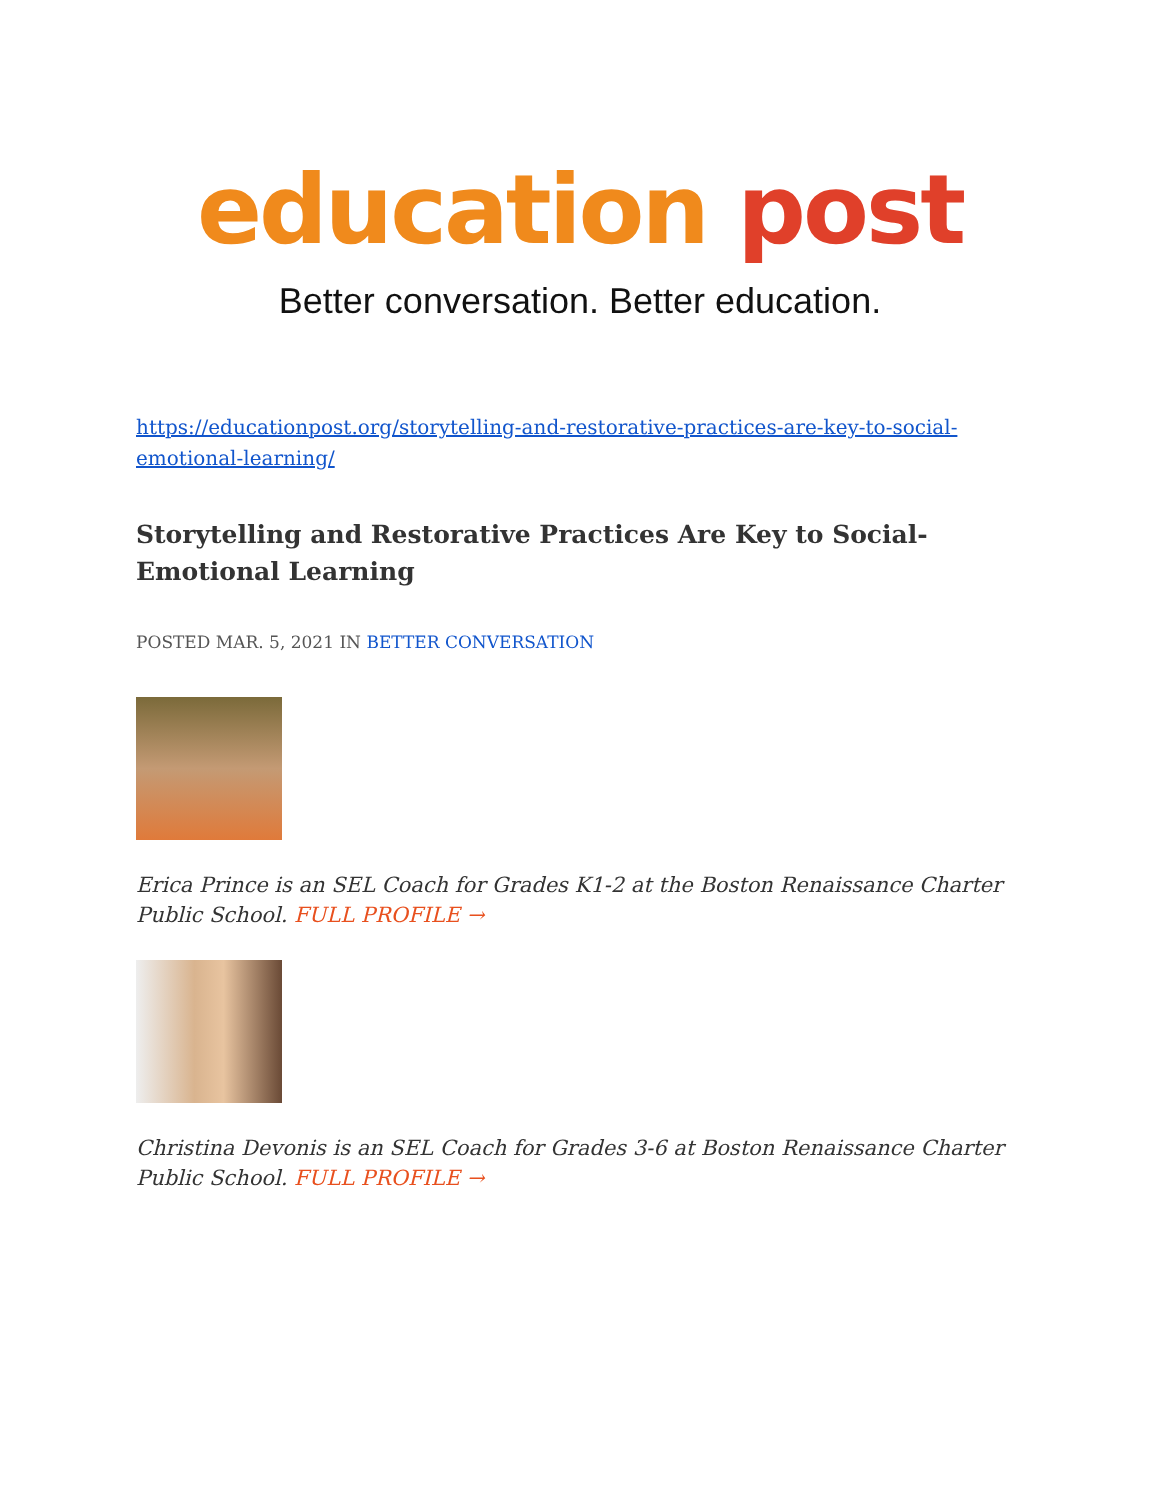education post
Better conversation. Better education.
https://educationpost.org/storytelling-and-restorative-practices-are-key-to-social-emotional-learning/
Storytelling and Restorative Practices Are Key to Social-Emotional Learning
POSTED MAR. 5, 2021 IN BETTER CONVERSATION
Erica Prince is an SEL Coach for Grades K1-2 at the Boston Renaissance Charter Public School. FULL PROFILE →
Christina Devonis is an SEL Coach for Grades 3-6 at Boston Renaissance Charter Public School. FULL PROFILE →